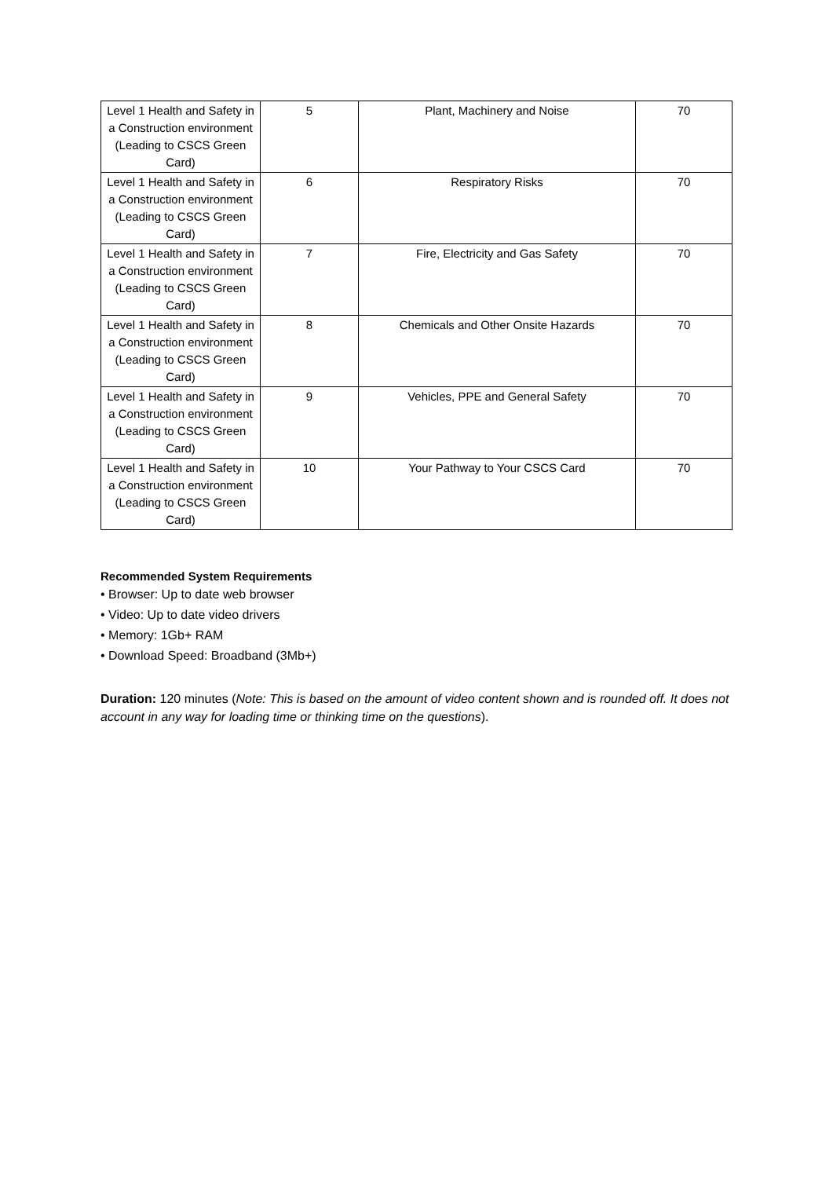| Level 1 Health and Safety in a Construction environment (Leading to CSCS Green Card) | 5 | Plant, Machinery and Noise | 70 |
| Level 1 Health and Safety in a Construction environment (Leading to CSCS Green Card) | 6 | Respiratory Risks | 70 |
| Level 1 Health and Safety in a Construction environment (Leading to CSCS Green Card) | 7 | Fire, Electricity and Gas Safety | 70 |
| Level 1 Health and Safety in a Construction environment (Leading to CSCS Green Card) | 8 | Chemicals and Other Onsite Hazards | 70 |
| Level 1 Health and Safety in a Construction environment (Leading to CSCS Green Card) | 9 | Vehicles, PPE and General Safety | 70 |
| Level 1 Health and Safety in a Construction environment (Leading to CSCS Green Card) | 10 | Your Pathway to Your CSCS Card | 70 |
Recommended System Requirements
• Browser: Up to date web browser
• Video: Up to date video drivers
• Memory: 1Gb+ RAM
• Download Speed: Broadband (3Mb+)
Duration: 120 minutes (Note: This is based on the amount of video content shown and is rounded off. It does not account in any way for loading time or thinking time on the questions).